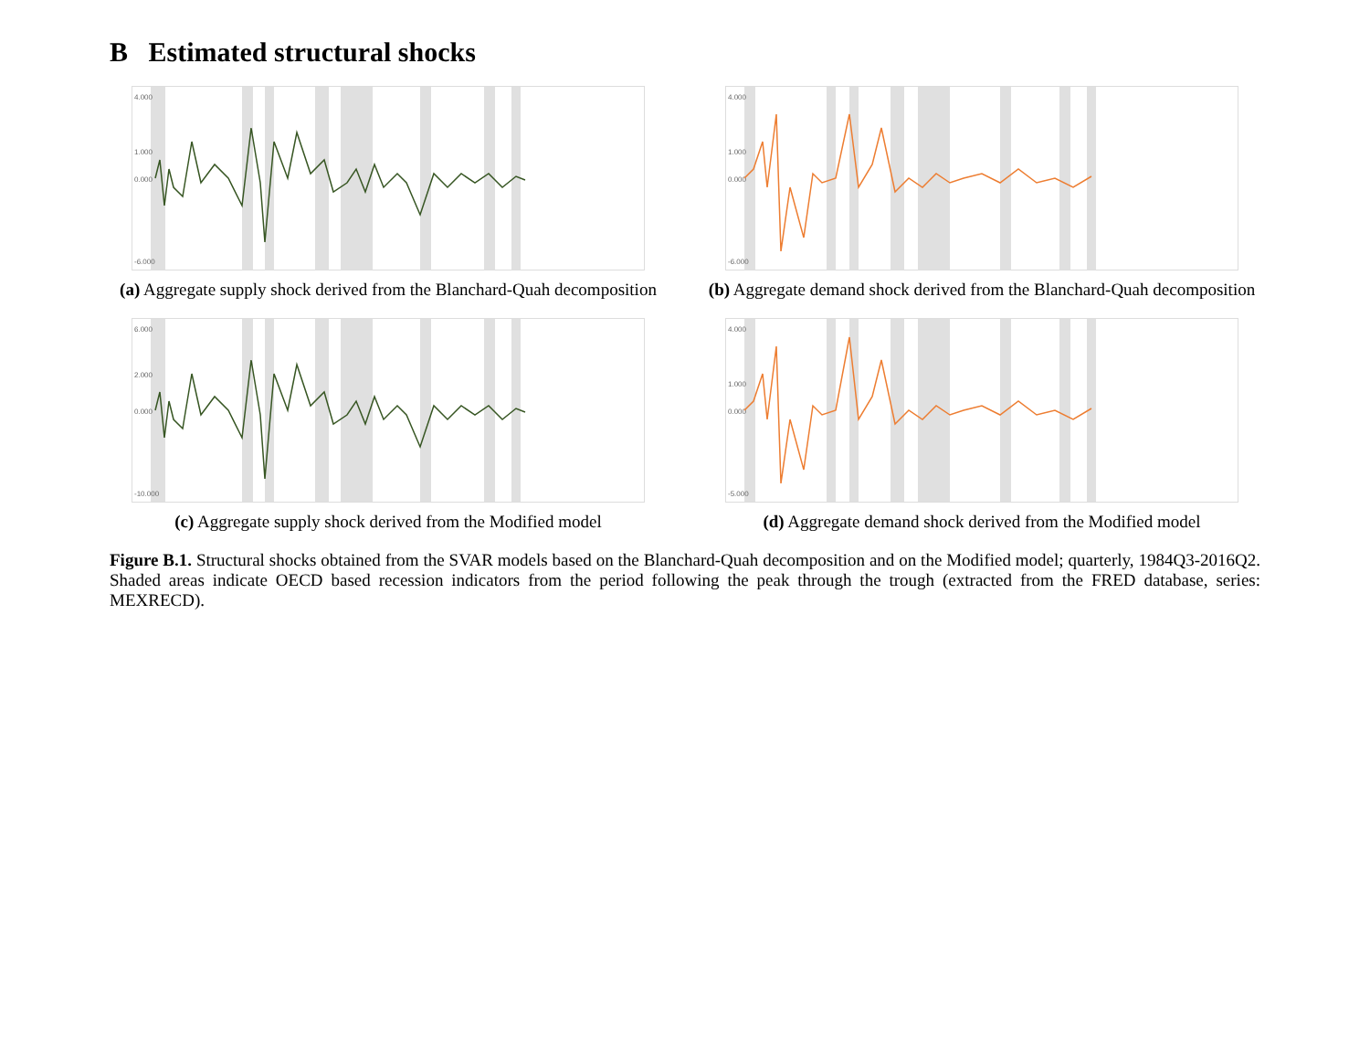B Estimated structural shocks
4.000
1.000
0.000
-6.000
(a) Aggregate supply shock derived from the Blanchard-Quah decomposition
4.000
1.000
0.000
-6.000
(b) Aggregate demand shock derived from the Blanchard-Quah decomposition
6.000
2.000
0.000
-10.000
(c) Aggregate supply shock derived from the Modified model
4.000
1.000
0.000
-5.000
(d) Aggregate demand shock derived from the Modified model
Figure B.1. Structural shocks obtained from the SVAR models based on the Blanchard-Quah decomposition and on the Modified model; quarterly, 1984Q3-2016Q2. Shaded areas indicate OECD based recession indicators from the period following the peak through the trough (extracted from the FRED database, series: MEXRECD).